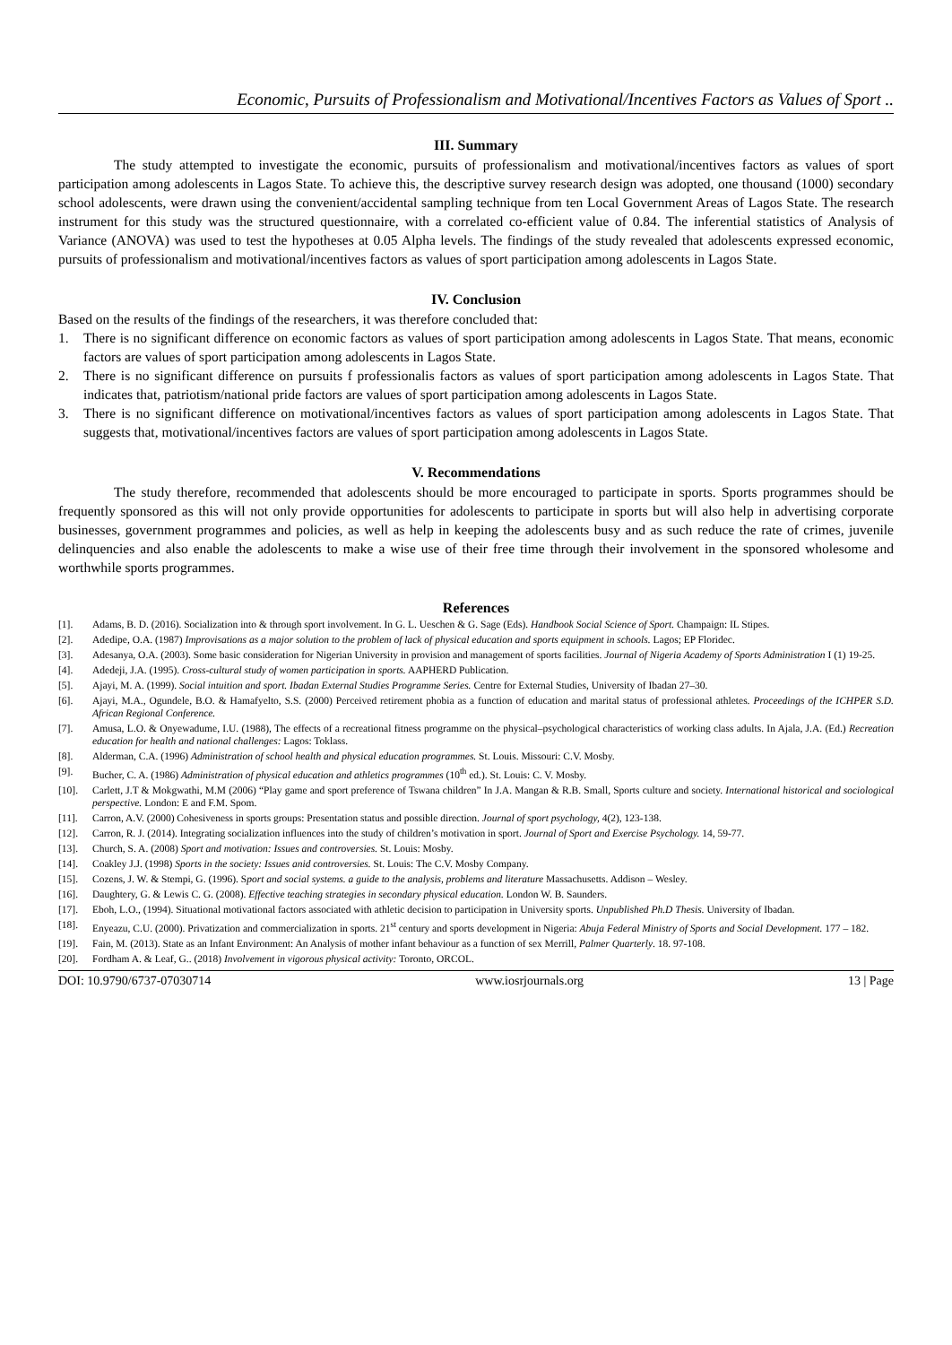Economic, Pursuits of Professionalism and Motivational/Incentives Factors as Values of Sport ..
III. Summary
The study attempted to investigate the economic, pursuits of professionalism and motivational/incentives factors as values of sport participation among adolescents in Lagos State. To achieve this, the descriptive survey research design was adopted, one thousand (1000) secondary school adolescents, were drawn using the convenient/accidental sampling technique from ten Local Government Areas of Lagos State. The research instrument for this study was the structured questionnaire, with a correlated co-efficient value of 0.84. The inferential statistics of Analysis of Variance (ANOVA) was used to test the hypotheses at 0.05 Alpha levels. The findings of the study revealed that adolescents expressed economic, pursuits of professionalism and motivational/incentives factors as values of sport participation among adolescents in Lagos State.
IV. Conclusion
Based on the results of the findings of the researchers, it was therefore concluded that:
1. There is no significant difference on economic factors as values of sport participation among adolescents in Lagos State. That means, economic factors are values of sport participation among adolescents in Lagos State.
2. There is no significant difference on pursuits f professionalis factors as values of sport participation among adolescents in Lagos State. That indicates that, patriotism/national pride factors are values of sport participation among adolescents in Lagos State.
3. There is no significant difference on motivational/incentives factors as values of sport participation among adolescents in Lagos State. That suggests that, motivational/incentives factors are values of sport participation among adolescents in Lagos State.
V. Recommendations
The study therefore, recommended that adolescents should be more encouraged to participate in sports. Sports programmes should be frequently sponsored as this will not only provide opportunities for adolescents to participate in sports but will also help in advertising corporate businesses, government programmes and policies, as well as help in keeping the adolescents busy and as such reduce the rate of crimes, juvenile delinquencies and also enable the adolescents to make a wise use of their free time through their involvement in the sponsored wholesome and worthwhile sports programmes.
References
[1]. Adams, B. D. (2016). Socialization into & through sport involvement. In G. L. Ueschen & G. Sage (Eds). Handbook Social Science of Sport. Champaign: IL Stipes.
[2]. Adedipe, O.A. (1987) Improvisations as a major solution to the problem of lack of physical education and sports equipment in schools. Lagos; EP Floridec.
[3]. Adesanya, O.A. (2003). Some basic consideration for Nigerian University in provision and management of sports facilities. Journal of Nigeria Academy of Sports Administration I (1) 19-25.
[4]. Adedeji, J.A. (1995). Cross-cultural study of women participation in sports. AAPHERD Publication.
[5]. Ajayi, M. A. (1999). Social intuition and sport. Ibadan External Studies Programme Series. Centre for External Studies, University of Ibadan 27–30.
[6]. Ajayi, M.A., Ogundele, B.O. & Hamafyelto, S.S. (2000) Perceived retirement phobia as a function of education and marital status of professional athletes. Proceedings of the ICHPER S.D. African Regional Conference.
[7]. Amusa, L.O. & Onyewadume, I.U. (1988), The effects of a recreational fitness programme on the physical–psychological characteristics of working class adults. In Ajala, J.A. (Ed.) Recreation education for health and national challenges: Lagos: Toklass.
[8]. Alderman, C.A. (1996) Administration of school health and physical education programmes. St. Louis. Missouri: C.V. Mosby.
[9]. Bucher, C. A. (1986) Administration of physical education and athletics programmes (10<sup>th</sup> ed.). St. Louis: C. V. Mosby.
[10]. Carlett, J.T & Mokgwathi, M.M (2006) “Play game and sport preference of Tswana children” In J.A. Mangan & R.B. Small, Sports culture and society. International historical and sociological perspective. London: E and F.M. Spom.
[11]. Carron, A.V. (2000) Cohesiveness in sports groups: Presentation status and possible direction. Journal of sport psychology, 4(2), 123-138.
[12]. Carron, R. J. (2014). Integrating socialization influences into the study of children’s motivation in sport. Journal of Sport and Exercise Psychology. 14, 59-77.
[13]. Church, S. A. (2008) Sport and motivation: Issues and controversies. St. Louis: Mosby.
[14]. Coakley J.J. (1998) Sports in the society: Issues anid controversies. St. Louis: The C.V. Mosby Company.
[15]. Cozens, J. W. & Stempi, G. (1996). Sport and social systems. a guide to the analysis, problems and literature Massachusetts. Addison – Wesley.
[16]. Daughtery, G. & Lewis C. G. (2008). Effective teaching strategies in secondary physical education. London W. B. Saunders.
[17]. Eboh, L.O., (1994). Situational motivational factors associated with athletic decision to participation in University sports. Unpublished Ph.D Thesis. University of Ibadan.
[18]. Enyeazu, C.U. (2000). Privatization and commercialization in sports. 21<sup>st</sup> century and sports development in Nigeria: Abuja Federal Ministry of Sports and Social Development. 177 – 182.
[19]. Fain, M. (2013). State as an Infant Environment: An Analysis of mother infant behaviour as a function of sex Merrill, Palmer Quarterly. 18. 97-108.
[20]. Fordham A. & Leaf, G.. (2018) Involvement in vigorous physical activity: Toronto, ORCOL.
DOI: 10.9790/6737-07030714 www.iosrjournals.org 13 | Page